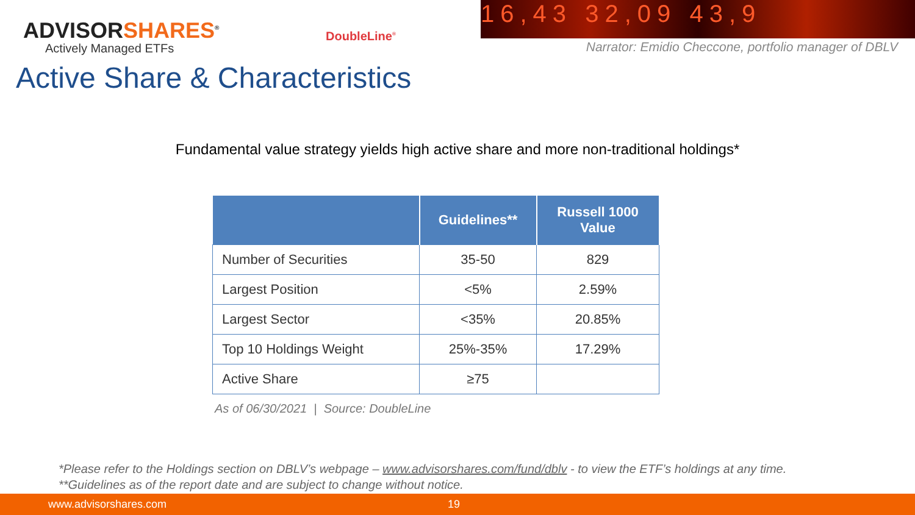ADVISORSHARES<sup>®</sup>
Actively Managed ETFs
DoubleLine<sup>®</sup>
16,43 32,09 43,9
Narrator: Emidio Checcone, portfolio manager of DBLV
Active Share & Characteristics
Fundamental value strategy yields high active share and more non-traditional holdings*
| | Guidelines** | Russell 1000 Value |
| --- | --- | --- |
| Number of Securities | 35-50 | 829 |
| Largest Position | <5% | 2.59% |
| Largest Sector | <35% | 20.85% |
| Top 10 Holdings Weight | 25%-35% | 17.29% |
| Active Share | ≥75 | |
As of 06/30/2021 | Source: DoubleLine
*Please refer to the Holdings section on DBLV’s webpage – www.advisorshares.com/fund/dblv - to view the ETF’s holdings at any time.
**Guidelines as of the report date and are subject to change without notice.
www.advisorshares.com 19